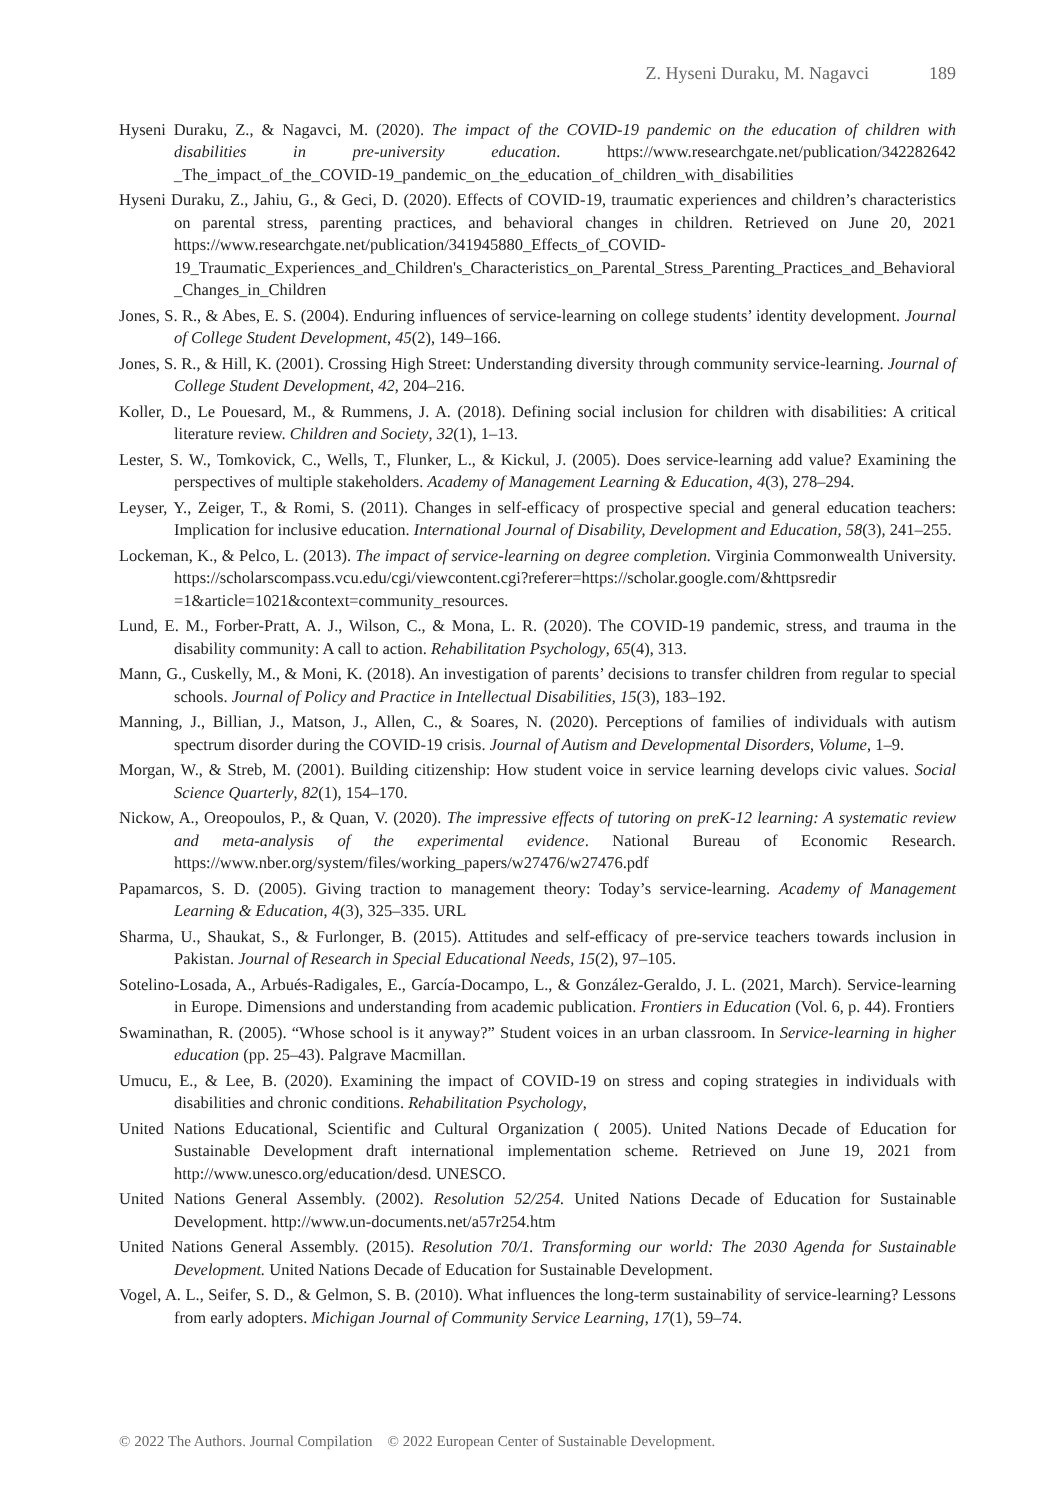Z. Hyseni Duraku, M. Nagavci 189
Hyseni Duraku, Z., & Nagavci, M. (2020). The impact of the COVID-19 pandemic on the education of children with disabilities in pre-university education. https://www.researchgate.net/publication/342282642 _The_impact_of_the_COVID-19_pandemic_on_the_education_of_children_with_disabilities
Hyseni Duraku, Z., Jahiu, G., & Geci, D. (2020). Effects of COVID-19, traumatic experiences and children’s characteristics on parental stress, parenting practices, and behavioral changes in children. Retrieved on June 20, 2021 https://www.researchgate.net/publication/341945880_Effects_of_COVID-19_Traumatic_Experiences_and_Children's_Characteristics_on_Parental_Stress_Parenting_Practices_and_Behavioral_Changes_in_Children
Jones, S. R., & Abes, E. S. (2004). Enduring influences of service-learning on college students’ identity development. Journal of College Student Development, 45(2), 149–166.
Jones, S. R., & Hill, K. (2001). Crossing High Street: Understanding diversity through community service-learning. Journal of College Student Development, 42, 204–216.
Koller, D., Le Pouesard, M., & Rummens, J. A. (2018). Defining social inclusion for children with disabilities: A critical literature review. Children and Society, 32(1), 1–13.
Lester, S. W., Tomkovick, C., Wells, T., Flunker, L., & Kickul, J. (2005). Does service-learning add value? Examining the perspectives of multiple stakeholders. Academy of Management Learning & Education, 4(3), 278–294.
Leyser, Y., Zeiger, T., & Romi, S. (2011). Changes in self-efficacy of prospective special and general education teachers: Implication for inclusive education. International Journal of Disability, Development and Education, 58(3), 241–255.
Lockeman, K., & Pelco, L. (2013). The impact of service-learning on degree completion. Virginia Commonwealth University. https://scholarscompass.vcu.edu/cgi/viewcontent.cgi?referer=https://scholar.google.com/&httpsredir =1&article=1021&context=community_resources.
Lund, E. M., Forber-Pratt, A. J., Wilson, C., & Mona, L. R. (2020). The COVID-19 pandemic, stress, and trauma in the disability community: A call to action. Rehabilitation Psychology, 65(4), 313.
Mann, G., Cuskelly, M., & Moni, K. (2018). An investigation of parents’ decisions to transfer children from regular to special schools. Journal of Policy and Practice in Intellectual Disabilities, 15(3), 183–192.
Manning, J., Billian, J., Matson, J., Allen, C., & Soares, N. (2020). Perceptions of families of individuals with autism spectrum disorder during the COVID-19 crisis. Journal of Autism and Developmental Disorders, Volume, 1–9.
Morgan, W., & Streb, M. (2001). Building citizenship: How student voice in service learning develops civic values. Social Science Quarterly, 82(1), 154–170.
Nickow, A., Oreopoulos, P., & Quan, V. (2020). The impressive effects of tutoring on preK-12 learning: A systematic review and meta-analysis of the experimental evidence. National Bureau of Economic Research. https://www.nber.org/system/files/working_papers/w27476/w27476.pdf
Papamarcos, S. D. (2005). Giving traction to management theory: Today’s service-learning. Academy of Management Learning & Education, 4(3), 325–335. URL
Sharma, U., Shaukat, S., & Furlonger, B. (2015). Attitudes and self-efficacy of pre-service teachers towards inclusion in Pakistan. Journal of Research in Special Educational Needs, 15(2), 97–105.
Sotelino-Losada, A., Arbués-Radigales, E., García-Docampo, L., & González-Geraldo, J. L. (2021, March). Service-learning in Europe. Dimensions and understanding from academic publication. Frontiers in Education (Vol. 6, p. 44). Frontiers
Swaminathan, R. (2005). “Whose school is it anyway?” Student voices in an urban classroom. In Service-learning in higher education (pp. 25–43). Palgrave Macmillan.
Umucu, E., & Lee, B. (2020). Examining the impact of COVID-19 on stress and coping strategies in individuals with disabilities and chronic conditions. Rehabilitation Psychology,
United Nations Educational, Scientific and Cultural Organization ( 2005). United Nations Decade of Education for Sustainable Development draft international implementation scheme. Retrieved on June 19, 2021 from http://www.unesco.org/education/desd. UNESCO.
United Nations General Assembly. (2002). Resolution 52/254. United Nations Decade of Education for Sustainable Development. http://www.un-documents.net/a57r254.htm
United Nations General Assembly. (2015). Resolution 70/1. Transforming our world: The 2030 Agenda for Sustainable Development. United Nations Decade of Education for Sustainable Development.
Vogel, A. L., Seifer, S. D., & Gelmon, S. B. (2010). What influences the long-term sustainability of service-learning? Lessons from early adopters. Michigan Journal of Community Service Learning, 17(1), 59–74.
© 2022 The Authors. Journal Compilation © 2022 European Center of Sustainable Development.